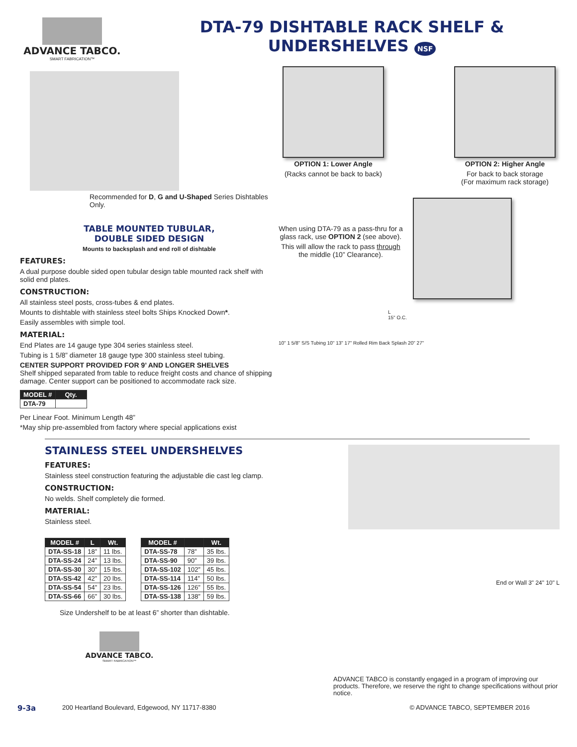ADVANCE TABCO.
SMART FABRICATION™
DTA-79 DISHTABLE RACK SHELF & UNDERSHELVES NSF
Recommended for D, G and U-Shaped Series Dishtables Only.
TABLE MOUNTED TUBULAR,
DOUBLE SIDED DESIGN
Mounts to backsplash and end roll of dishtable
FEATURES:
A dual purpose double sided open tubular design table mounted rack shelf with solid end plates.
CONSTRUCTION:
All stainless steel posts, cross-tubes & end plates.
Mounts to dishtable with stainless steel bolts Ships Knocked Down*.
Easily assembles with simple tool.
MATERIAL:
End Plates are 14 gauge type 304 series stainless steel.
Tubing is 1 5/8” diameter 18 gauge type 300 stainless steel tubing.
CENTER SUPPORT PROVIDED FOR 9’ AND LONGER SHELVES
Shelf shipped separated from table to reduce freight costs and chance of shipping damage. Center support can be positioned to accommodate rack size.
| MODEL # | Qty. |
| --- | --- |
| DTA-79 | |
Per Linear Foot. Minimum Length 48”
*May ship pre-assembled from factory where special applications exist
OPTION 1: Lower Angle
(Racks cannot be back to back)
OPTION 2: Higher Angle
For back to back storage
(For maximum rack storage)
When using DTA-79 as a pass-thru for a glass rack, use OPTION 2 (see above).
This will allow the rack to pass through the middle (10” Clearance).
L
15" O.C.
10" 1 5/8" S/S Tubing 10" 13" 17" Rolled Rim Back Splash 20" 27"
STAINLESS STEEL UNDERSHELVES
FEATURES:
Stainless steel construction featuring the adjustable die cast leg clamp.
CONSTRUCTION:
No welds. Shelf completely die formed.
MATERIAL:
Stainless steel.
| MODEL # | L | Wt. |
| --- | --- | --- |
| DTA-SS-18 | 18” | 11 lbs. |
| DTA-SS-24 | 24” | 13 lbs. |
| DTA-SS-30 | 30” | 15 lbs. |
| DTA-SS-42 | 42” | 20 lbs. |
| DTA-SS-54 | 54” | 23 lbs. |
| DTA-SS-66 | 66” | 30 lbs. |
| MODEL # | | Wt. |
| --- | --- | --- |
| DTA-SS-78 | 78” | 35 lbs. |
| DTA-SS-90 | 90” | 39 lbs. |
| DTA-SS-102 | 102” | 45 lbs. |
| DTA-SS-114 | 114” | 50 lbs. |
| DTA-SS-126 | 126” | 55 lbs. |
| DTA-SS-138 | 138” | 59 lbs. |
Size Undershelf to be at least 6” shorter than dishtable.
ADVANCE TABCO.
SMART FABRICATION™
End or Wall 3" 24" 10" L
ADVANCE TABCO is constantly engaged in a program of improving our products. Therefore, we reserve the right to change specifications without prior notice.
9-3a 200 Heartland Boulevard, Edgewood, NY 11717-8380 © ADVANCE TABCO, SEPTEMBER 2016